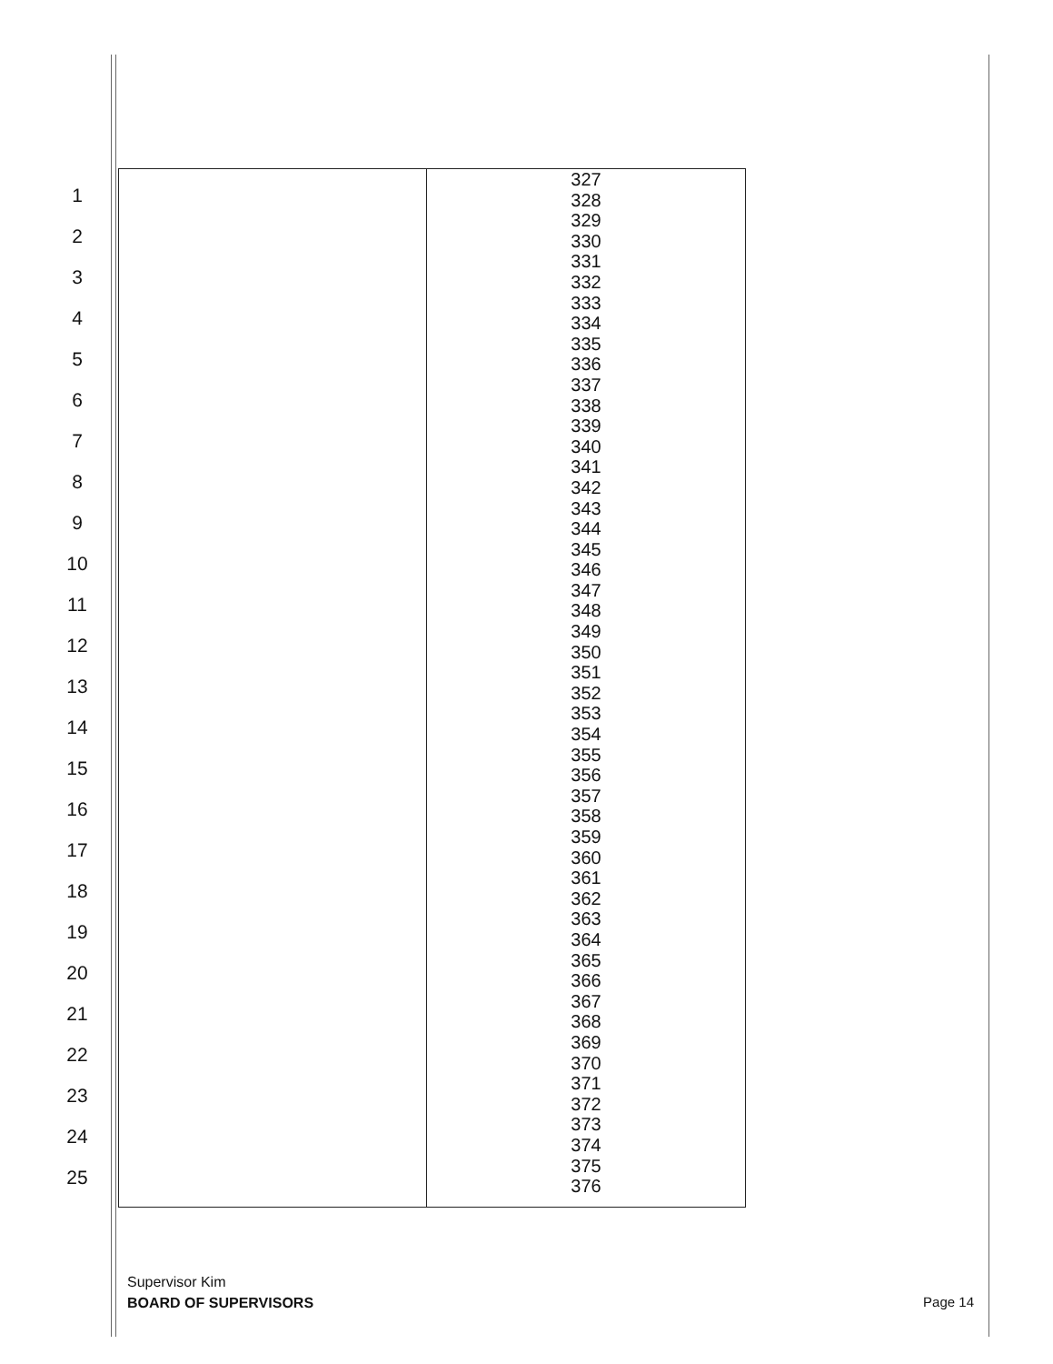1
2
3
4
5
6
7
8
9
10
11
12
13
14
15
16
17
18
19
20
21
22
23
24
25
| | 327 328 329 330 331 332 333 334 335 336 337 338 339 340 341 342 343 344 345 346 347 348 349 350 351 352 353 354 355 356 357 358 359 360 361 362 363 364 365 366 367 368 369 370 371 372 373 374 375 376 |
Supervisor Kim
BOARD OF SUPERVISORS
Page 14